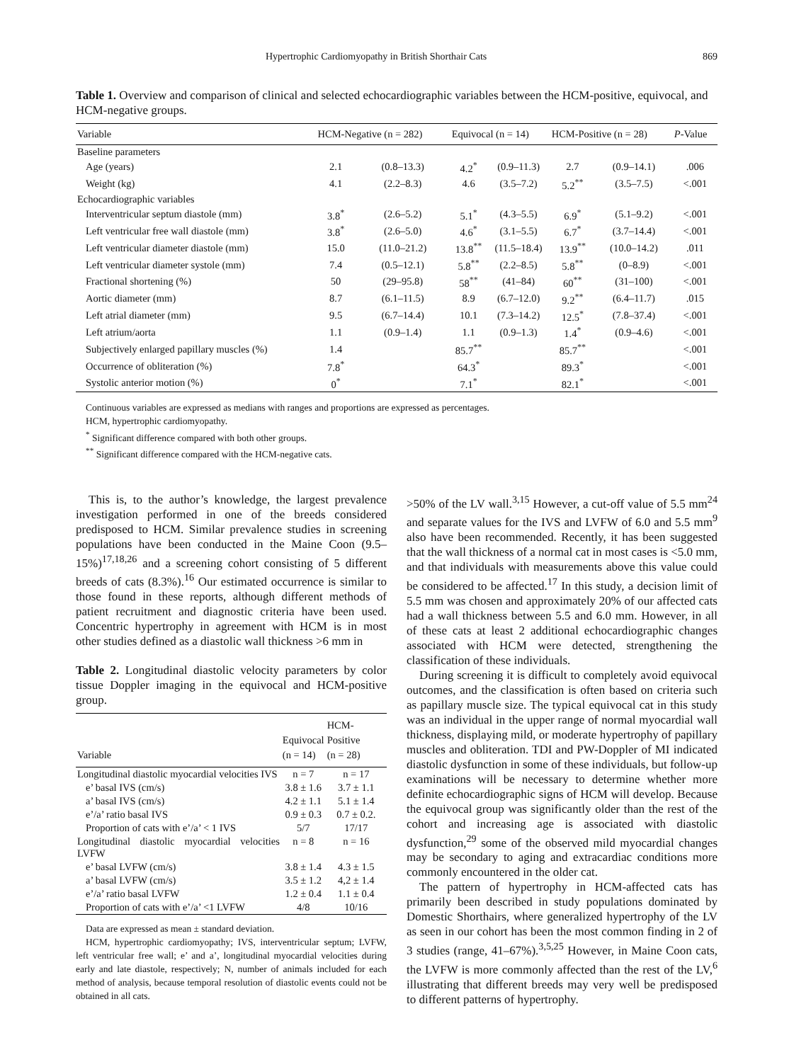Hypertrophic Cardiomyopathy in British Shorthair Cats 869
Table 1. Overview and comparison of clinical and selected echocardiographic variables between the HCM-positive, equivocal, and HCM-negative groups.
| Variable | HCM-Negative (n = 282) | | Equivocal (n = 14) | | HCM-Positive (n = 28) | | P -Value |
| --- | --- | --- | --- | --- | --- | --- | --- |
| Baseline parameters | | | | | | | |
| Age (years) | 2.1 | (0.8–13.3) | 4.2<sup>*</sup> | (0.9–11.3) | 2.7 | (0.9–14.1) | .006 |
| Weight (kg) | 4.1 | (2.2–8.3) | 4.6 | (3.5–7.2) | 5.2<sup>**</sup> | (3.5–7.5) | <.001 |
| Echocardiographic variables | | | | | | | |
| Interventricular septum diastole (mm) | 3.8<sup>*</sup> | (2.6–5.2) | 5.1<sup>*</sup> | (4.3–5.5) | 6.9<sup>*</sup> | (5.1–9.2) | <.001 |
| Left ventricular free wall diastole (mm) | 3.8<sup>*</sup> | (2.6–5.0) | 4.6<sup>*</sup> | (3.1–5.5) | 6.7<sup>*</sup> | (3.7–14.4) | <.001 |
| Left ventricular diameter diastole (mm) | 15.0 | (11.0–21.2) | 13.8<sup>**</sup> | (11.5–18.4) | 13.9<sup>**</sup> | (10.0–14.2) | .011 |
| Left ventricular diameter systole (mm) | 7.4 | (0.5–12.1) | 5.8<sup>**</sup> | (2.2–8.5) | 5.8<sup>**</sup> | (0–8.9) | <.001 |
| Fractional shortening (%) | 50 | (29–95.8) | 58<sup>**</sup> | (41–84) | 60<sup>**</sup> | (31–100) | <.001 |
| Aortic diameter (mm) | 8.7 | (6.1–11.5) | 8.9 | (6.7–12.0) | 9.2<sup>**</sup> | (6.4–11.7) | .015 |
| Left atrial diameter (mm) | 9.5 | (6.7–14.4) | 10.1 | (7.3–14.2) | 12.5<sup>*</sup> | (7.8–37.4) | <.001 |
| Left atrium/aorta | 1.1 | (0.9–1.4) | 1.1 | (0.9–1.3) | 1.4<sup>*</sup> | (0.9–4.6) | <.001 |
| Subjectively enlarged papillary muscles (%) | 1.4 | | 85.7<sup>**</sup> | | 85.7<sup>**</sup> | | <.001 |
| Occurrence of obliteration (%) | 7.8<sup>*</sup> | | 64.3<sup>*</sup> | | 89.3<sup>*</sup> | | <.001 |
| Systolic anterior motion (%) | 0<sup>*</sup> | | 7.1<sup>*</sup> | | 82.1<sup>*</sup> | | <.001 |
Continuous variables are expressed as medians with ranges and proportions are expressed as percentages.
HCM, hypertrophic cardiomyopathy.
<sup>*</sup> Significant difference compared with both other groups.
<sup>**</sup> Significant difference compared with the HCM-negative cats.
This is, to the author’s knowledge, the largest prevalence investigation performed in one of the breeds considered predisposed to HCM. Similar prevalence studies in screening populations have been conducted in the Maine Coon (9.5–15%)<sup>17,18,26</sup> and a screening cohort consisting of 5 different breeds of cats (8.3%).<sup>16</sup> Our estimated occurrence is similar to those found in these reports, although different methods of patient recruitment and diagnostic criteria have been used. Concentric hypertrophy in agreement with HCM is in most other studies defined as a diastolic wall thickness >6 mm in
Table 2. Longitudinal diastolic velocity parameters by color tissue Doppler imaging in the equivocal and HCM-positive group.
| Variable | Equivocal (n = 14) | HCM-Positive (n = 28) |
| --- | --- | --- |
| Longitudinal diastolic myocardial velocities IVS | n = 7 | n = 17 |
| e’ basal IVS (cm/s) | 3.8 ± 1.6 | 3.7 ± 1.1 |
| a’ basal IVS (cm/s) | 4.2 ± 1.1 | 5.1 ± 1.4 |
| e’/a’ ratio basal IVS | 0.9 ± 0.3 | 0.7 ± 0.2. |
| Proportion of cats with e’/a’ < 1 IVS | 5/7 | 17/17 |
| Longitudinal diastolic myocardial velocities LVFW | n = 8 | n = 16 |
| e’ basal LVFW (cm/s) | 3.8 ± 1.4 | 4.3 ± 1.5 |
| a’ basal LVFW (cm/s) | 3.5 ± 1.2 | 4,2 ± 1.4 |
| e’/a’ ratio basal LVFW | 1.2 ± 0.4 | 1.1 ± 0.4 |
| Proportion of cats with e’/a’ <1 LVFW | 4/8 | 10/16 |
Data are expressed as mean ± standard deviation.
HCM, hypertrophic cardiomyopathy; IVS, interventricular septum; LVFW, left ventricular free wall; e’ and a’, longitudinal myocardial velocities during early and late diastole, respectively; N, number of animals included for each method of analysis, because temporal resolution of diastolic events could not be obtained in all cats.
>50% of the LV wall.<sup>3,15</sup> However, a cut-off value of 5.5 mm<sup>24</sup> and separate values for the IVS and LVFW of 6.0 and 5.5 mm<sup>9</sup> also have been recommended. Recently, it has been suggested that the wall thickness of a normal cat in most cases is <5.0 mm, and that individuals with measurements above this value could be considered to be affected.<sup>17</sup> In this study, a decision limit of 5.5 mm was chosen and approximately 20% of our affected cats had a wall thickness between 5.5 and 6.0 mm. However, in all of these cats at least 2 additional echocardiographic changes associated with HCM were detected, strengthening the classification of these individuals.
During screening it is difficult to completely avoid equivocal outcomes, and the classification is often based on criteria such as papillary muscle size. The typical equivocal cat in this study was an individual in the upper range of normal myocardial wall thickness, displaying mild, or moderate hypertrophy of papillary muscles and obliteration. TDI and PW-Doppler of MI indicated diastolic dysfunction in some of these individuals, but follow-up examinations will be necessary to determine whether more definite echocardiographic signs of HCM will develop. Because the equivocal group was significantly older than the rest of the cohort and increasing age is associated with diastolic dysfunction,<sup>29</sup> some of the observed mild myocardial changes may be secondary to aging and extracardiac conditions more commonly encountered in the older cat.
The pattern of hypertrophy in HCM-affected cats has primarily been described in study populations dominated by Domestic Shorthairs, where generalized hypertrophy of the LV as seen in our cohort has been the most common finding in 2 of 3 studies (range, 41–67%).<sup>3,5,25</sup> However, in Maine Coon cats, the LVFW is more commonly affected than the rest of the LV,<sup>6</sup> illustrating that different breeds may very well be predisposed to different patterns of hypertrophy.